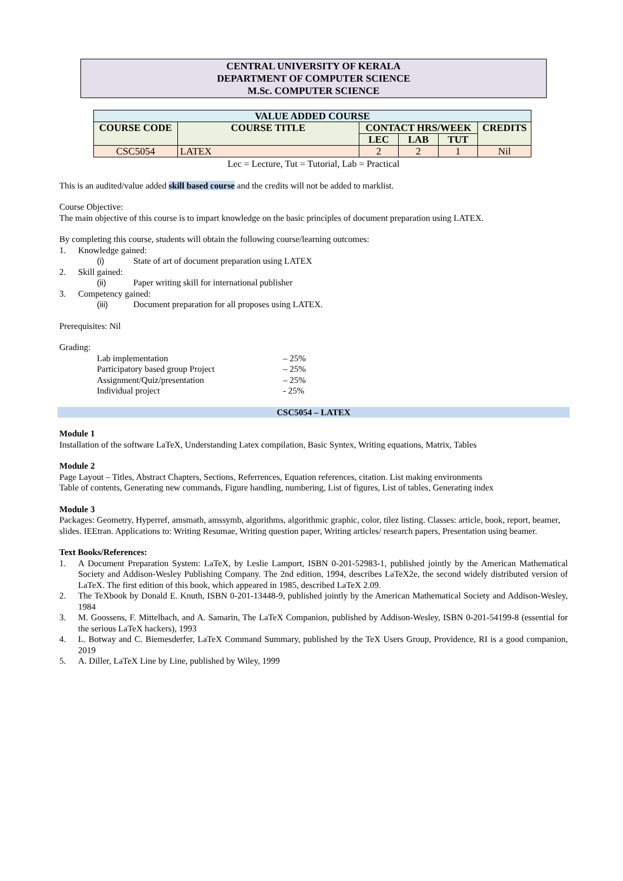CENTRAL UNIVERSITY OF KERALA
DEPARTMENT OF COMPUTER SCIENCE
M.Sc. COMPUTER SCIENCE
| VALUE ADDED COURSE | | | | | |
| --- | --- | --- | --- | --- | --- |
| COURSE CODE | COURSE TITLE | CONTACT HRS/WEEK | | | CREDITS |
| | | LEC | LAB | TUT | |
| CSC5054 | LATEX | 2 | 2 | 1 | Nil |
Lec = Lecture, Tut = Tutorial, Lab = Practical
This is an audited/value added skill based course and the credits will not be added to marklist.
Course Objective:
The main objective of this course is to impart knowledge on the basic principles of document preparation using LATEX.
By completing this course, students will obtain the following course/learning outcomes:
1. Knowledge gained:
(i) State of art of document preparation using LATEX
2. Skill gained:
(ii) Paper writing skill for international publisher
3. Competency gained:
(iii) Document preparation for all proposes using LATEX.
Prerequisites: Nil
Grading:
Lab implementation – 25%
Participatory based group Project – 25%
Assignment/Quiz/presentation – 25%
Individual project - 25%
CSC5054 – LATEX
Module 1
Installation of the software LaTeX, Understanding Latex compilation, Basic Syntex, Writing equations, Matrix, Tables
Module 2
Page Layout – Titles, Abstract Chapters, Sections, Referrences, Equation references, citation. List making environments
Table of contents, Generating new commands, Figure handling, numbering, List of figures, List of tables, Generating index
Module 3
Packages: Geometry, Hyperref, amsmath, amssymb, algorithms, algorithmic graphic, color, tilez listing. Classes: article, book, report, beamer, slides. IEEtran. Applications to: Writing Resumae, Writing question paper, Writing articles/ research papers, Presentation using beamer.
Text Books/References:
1. A Document Preparation System: LaTeX, by Leslie Lamport, ISBN 0-201-52983-1, published jointly by the American Mathematical Society and Addison-Wesley Publishing Company. The 2nd edition, 1994, describes LaTeX2e, the second widely distributed version of LaTeX. The first edition of this book, which appeared in 1985, described LaTeX 2.09.
2. The TeXbook by Donald E. Knuth, ISBN 0-201-13448-9, published jointly by the American Mathematical Society and Addison-Wesley, 1984
3. M. Goossens, F. Mittelbach, and A. Samarin, The LaTeX Companion, published by Addison-Wesley, ISBN 0-201-54199-8 (essential for the serious LaTeX hackers), 1993
4. L. Botway and C. Biemesderfer, LaTeX Command Summary, published by the TeX Users Group, Providence, RI is a good companion, 2019
5. A. Diller, LaTeX Line by Line, published by Wiley, 1999